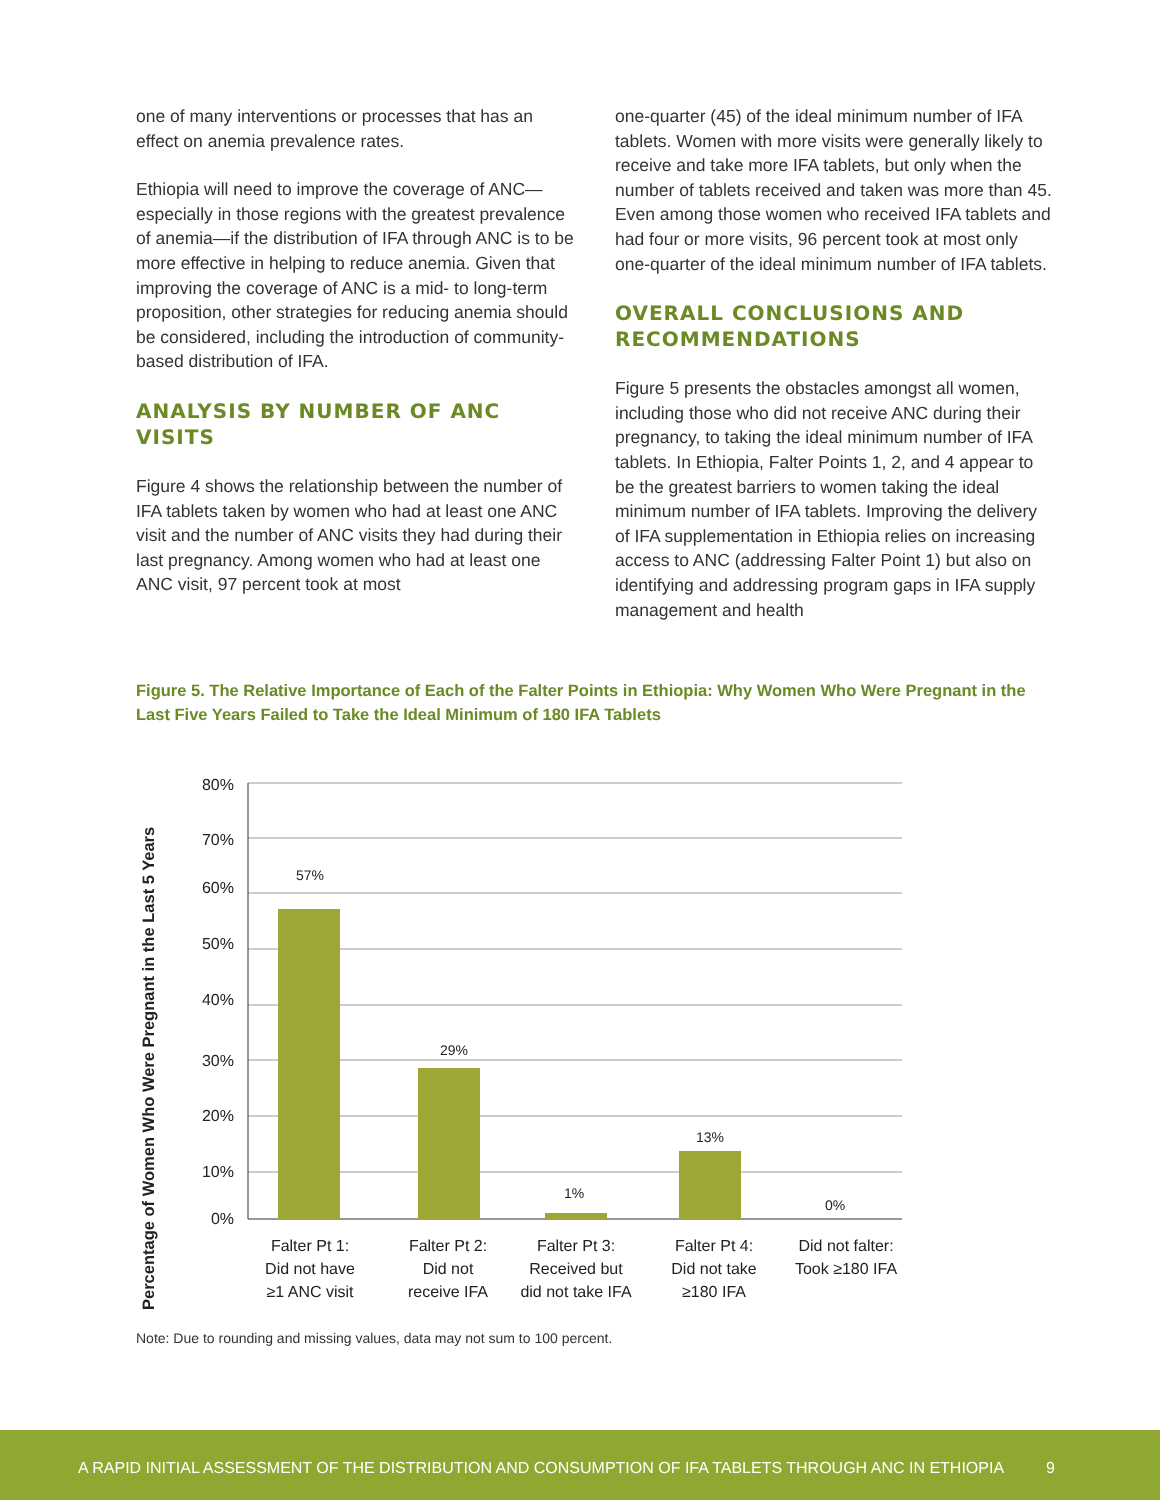one of many interventions or processes that has an effect on anemia prevalence rates.
Ethiopia will need to improve the coverage of ANC—especially in those regions with the greatest prevalence of anemia—if the distribution of IFA through ANC is to be more effective in helping to reduce anemia. Given that improving the coverage of ANC is a mid- to long-term proposition, other strategies for reducing anemia should be considered, including the introduction of community-based distribution of IFA.
ANALYSIS BY NUMBER OF ANC VISITS
Figure 4 shows the relationship between the number of IFA tablets taken by women who had at least one ANC visit and the number of ANC visits they had during their last pregnancy. Among women who had at least one ANC visit, 97 percent took at most
one-quarter (45) of the ideal minimum number of IFA tablets. Women with more visits were generally likely to receive and take more IFA tablets, but only when the number of tablets received and taken was more than 45. Even among those women who received IFA tablets and had four or more visits, 96 percent took at most only one-quarter of the ideal minimum number of IFA tablets.
OVERALL CONCLUSIONS AND RECOMMENDATIONS
Figure 5 presents the obstacles amongst all women, including those who did not receive ANC during their pregnancy, to taking the ideal minimum number of IFA tablets. In Ethiopia, Falter Points 1, 2, and 4 appear to be the greatest barriers to women taking the ideal minimum number of IFA tablets. Improving the delivery of IFA supplementation in Ethiopia relies on increasing access to ANC (addressing Falter Point 1) but also on identifying and addressing program gaps in IFA supply management and health
Figure 5. The Relative Importance of Each of the Falter Points in Ethiopia: Why Women Who Were Pregnant in the Last Five Years Failed to Take the Ideal Minimum of 180 IFA Tablets
Percentage of Women Who Were Pregnant in the Last 5 Years
80%
70%
60%
50%
40%
30%
20%
10%
0%
57%
29%
1%
13%
0%
Falter Pt 1:
Did not have
≥1 ANC visit
Falter Pt 2:
Did not
receive IFA
Falter Pt 3:
Received but
did not take IFA
Falter Pt 4:
Did not take
≥180 IFA
Did not falter:
Took ≥180 IFA
Note: Due to rounding and missing values, data may not sum to 100 percent.
A RAPID INITIAL ASSESSMENT OF THE DISTRIBUTION AND CONSUMPTION OF IFA TABLETS THROUGH ANC IN ETHIOPIA 9